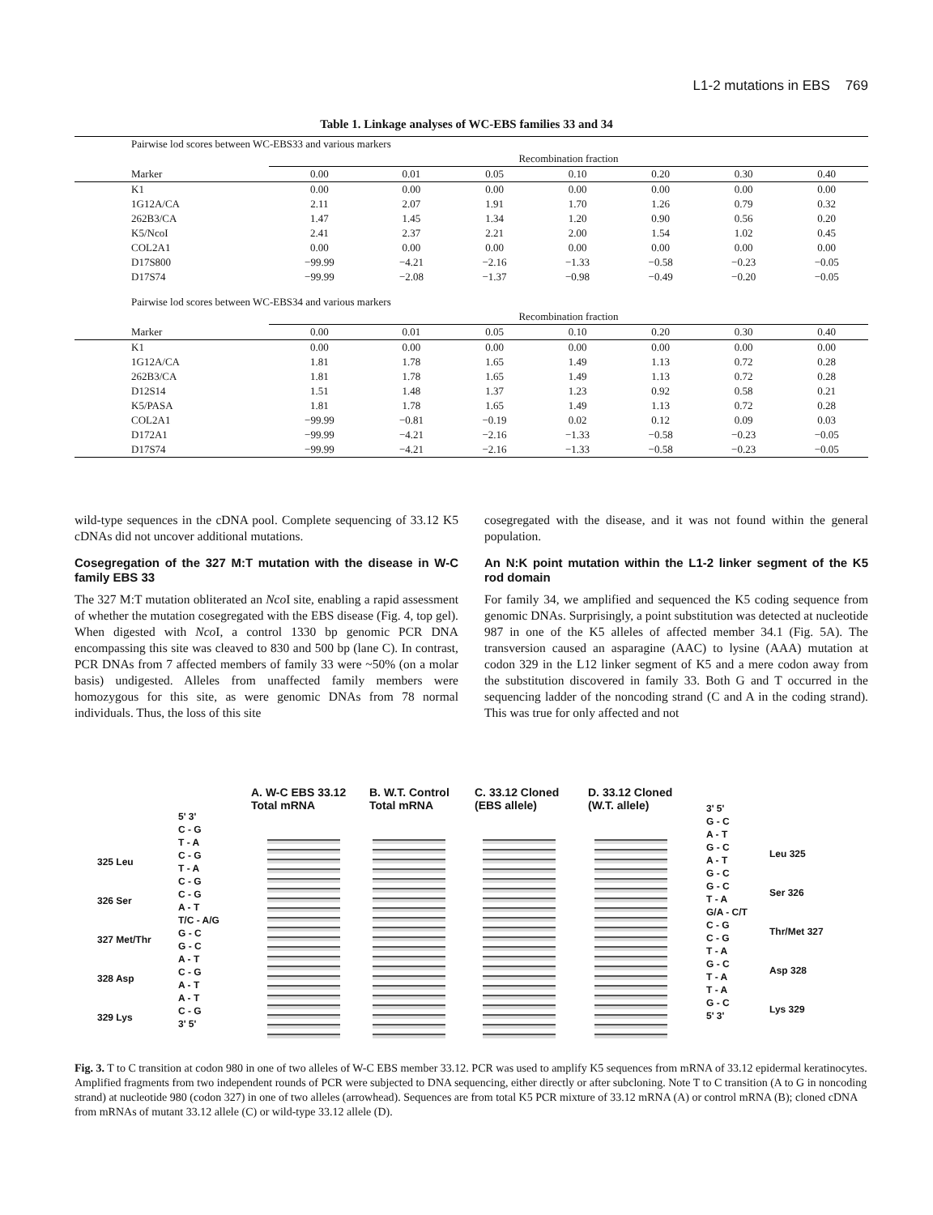L1-2 mutations in EBS 769
Table 1. Linkage analyses of WC-EBS families 33 and 34
| Pairwise lod scores between WC-EBS33 and various markers | | | | | | | |
| | Recombination fraction | | | | | | |
| Marker | 0.00 | 0.01 | 0.05 | 0.10 | 0.20 | 0.30 | 0.40 |
| K1 | 0.00 | 0.00 | 0.00 | 0.00 | 0.00 | 0.00 | 0.00 |
| 1G12A/CA | 2.11 | 2.07 | 1.91 | 1.70 | 1.26 | 0.79 | 0.32 |
| 262B3/CA | 1.47 | 1.45 | 1.34 | 1.20 | 0.90 | 0.56 | 0.20 |
| K5/NcoI | 2.41 | 2.37 | 2.21 | 2.00 | 1.54 | 1.02 | 0.45 |
| COL2A1 | 0.00 | 0.00 | 0.00 | 0.00 | 0.00 | 0.00 | 0.00 |
| D17S800 | −99.99 | −4.21 | −2.16 | −1.33 | −0.58 | −0.23 | −0.05 |
| D17S74 | −99.99 | −2.08 | −1.37 | −0.98 | −0.49 | −0.20 | −0.05 |
| Pairwise lod scores between WC-EBS34 and various markers | | | | | | | |
| | Recombination fraction | | | | | | |
| Marker | 0.00 | 0.01 | 0.05 | 0.10 | 0.20 | 0.30 | 0.40 |
| K1 | 0.00 | 0.00 | 0.00 | 0.00 | 0.00 | 0.00 | 0.00 |
| 1G12A/CA | 1.81 | 1.78 | 1.65 | 1.49 | 1.13 | 0.72 | 0.28 |
| 262B3/CA | 1.81 | 1.78 | 1.65 | 1.49 | 1.13 | 0.72 | 0.28 |
| D12S14 | 1.51 | 1.48 | 1.37 | 1.23 | 0.92 | 0.58 | 0.21 |
| K5/PASA | 1.81 | 1.78 | 1.65 | 1.49 | 1.13 | 0.72 | 0.28 |
| COL2A1 | −99.99 | −0.81 | −0.19 | 0.02 | 0.12 | 0.09 | 0.03 |
| D172A1 | −99.99 | −4.21 | −2.16 | −1.33 | −0.58 | −0.23 | −0.05 |
| D17S74 | −99.99 | −4.21 | −2.16 | −1.33 | −0.58 | −0.23 | −0.05 |
wild-type sequences in the cDNA pool. Complete sequencing of 33.12 K5 cDNAs did not uncover additional mutations.
Cosegregation of the 327 M:T mutation with the disease in W-C family EBS 33
The 327 M:T mutation obliterated an Nco I site, enabling a rapid assessment of whether the mutation cosegregated with the EBS disease (Fig. 4, top gel). When digested with Nco I, a control 1330 bp genomic PCR DNA encompassing this site was cleaved to 830 and 500 bp (lane C). In contrast, PCR DNAs from 7 affected members of family 33 were ~50% (on a molar basis) undigested. Alleles from unaffected family members were homozygous for this site, as were genomic DNAs from 78 normal individuals. Thus, the loss of this site
cosegregated with the disease, and it was not found within the general population.
An N:K point mutation within the L1-2 linker segment of the K5 rod domain
For family 34, we amplified and sequenced the K5 coding sequence from genomic DNAs. Surprisingly, a point substitution was detected at nucleotide 987 in one of the K5 alleles of affected member 34.1 (Fig. 5A). The transversion caused an asparagine (AAC) to lysine (AAA) mutation at codon 329 in the L12 linker segment of K5 and a mere codon away from the substitution discovered in family 33. Both G and T occurred in the sequencing ladder of the noncoding strand (C and A in the coding strand). This was true for only affected and not
325 Leu
326 Ser
327 Met/Thr
328 Asp
329 Lys
5' 3'
C - G
T - A
C - G
T - A
C - G
C - G
A - T
T/C - A/G
G - C
G - C
A - T
C - G
A - T
A - T
C - G
3' 5'
A. W-C EBS 33.12
Total mRNA
B. W.T. Control
Total mRNA
C. 33.12 Cloned
(EBS allele)
D. 33.12 Cloned
(W.T. allele)
3' 5'
G - C
A - T
G - C
A - T
G - C
G - C
T - A
G/A - C/T
C - G
C - G
T - A
G - C
T - A
T - A
G - C
5' 3'
Leu 325
Ser 326
Thr/Met 327
Asp 328
Lys 329
Fig. 3. T to C transition at codon 980 in one of two alleles of W-C EBS member 33.12. PCR was used to amplify K5 sequences from mRNA of 33.12 epidermal keratinocytes. Amplified fragments from two independent rounds of PCR were subjected to DNA sequencing, either directly or after subcloning. Note T to C transition (A to G in noncoding strand) at nucleotide 980 (codon 327) in one of two alleles (arrowhead). Sequences are from total K5 PCR mixture of 33.12 mRNA (A) or control mRNA (B); cloned cDNA from mRNAs of mutant 33.12 allele (C) or wild-type 33.12 allele (D).